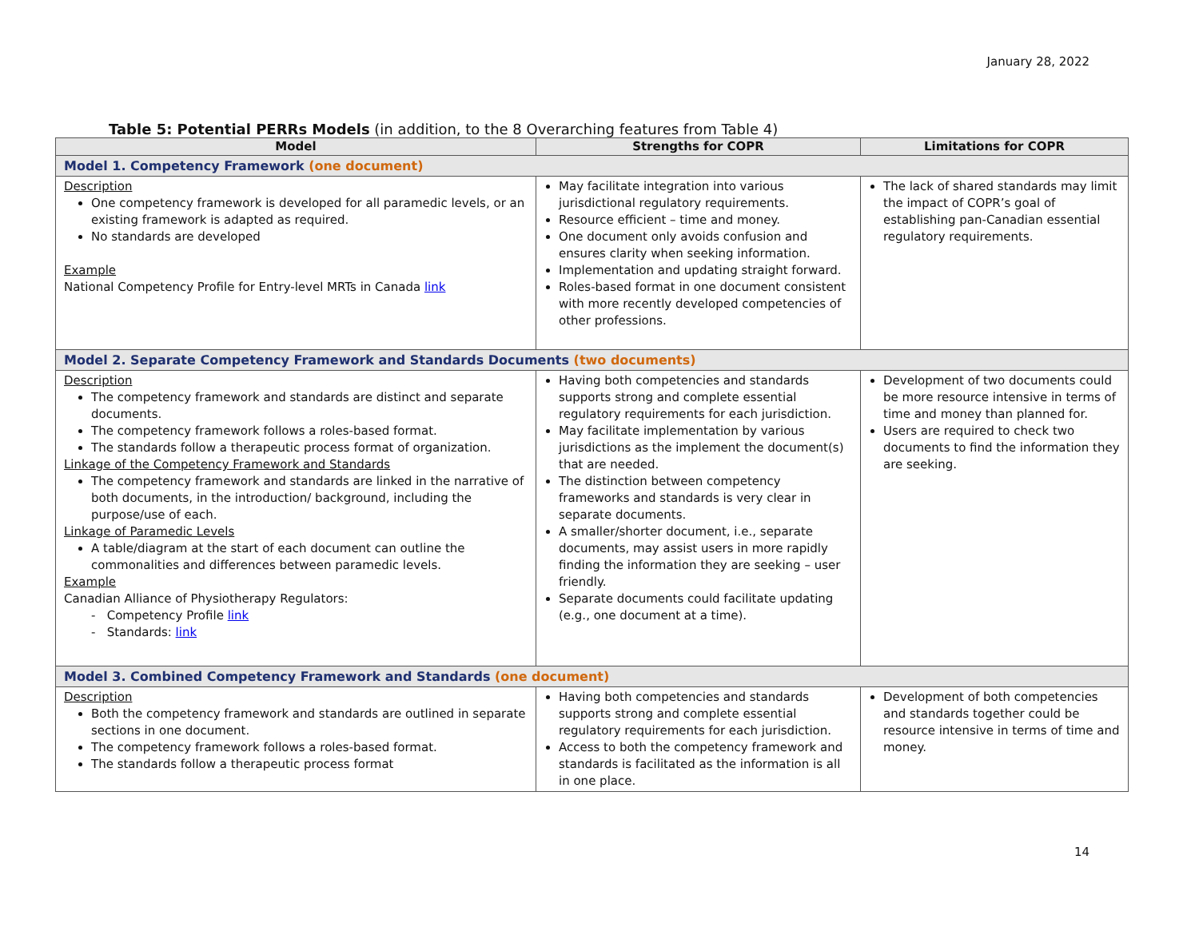January 28, 2022
Table 5: Potential PERRs Models (in addition, to the 8 Overarching features from Table 4)
| Model | Strengths for COPR | Limitations for COPR |
| --- | --- | --- |
| Model 1. Competency Framework (one document) | | |
| Description One competency framework is developed for all paramedic levels, or an existing framework is adapted as required. No standards are developed Example National Competency Profile for Entry-level MRTs in Canada link | May facilitate integration into various jurisdictional regulatory requirements. Resource efficient – time and money. One document only avoids confusion and ensures clarity when seeking information. Implementation and updating straight forward. Roles-based format in one document consistent with more recently developed competencies of other professions. | The lack of shared standards may limit the impact of COPR’s goal of establishing pan-Canadian essential regulatory requirements. |
| Model 2. Separate Competency Framework and Standards Documents (two documents) | | |
| Description The competency framework and standards are distinct and separate documents. The competency framework follows a roles-based format. The standards follow a therapeutic process format of organization. Linkage of the Competency Framework and Standards The competency framework and standards are linked in the narrative of both documents, in the introduction/ background, including the purpose/use of each. Linkage of Paramedic Levels A table/diagram at the start of each document can outline the commonalities and differences between paramedic levels. Example Canadian Alliance of Physiotherapy Regulators: - Competency Profile link - Standards: link | Having both competencies and standards supports strong and complete essential regulatory requirements for each jurisdiction. May facilitate implementation by various jurisdictions as the implement the document(s) that are needed. The distinction between competency frameworks and standards is very clear in separate documents. A smaller/shorter document, i.e., separate documents, may assist users in more rapidly finding the information they are seeking – user friendly. Separate documents could facilitate updating (e.g., one document at a time). | Development of two documents could be more resource intensive in terms of time and money than planned for. Users are required to check two documents to find the information they are seeking. |
| Model 3. Combined Competency Framework and Standards (one document) | | |
| Description Both the competency framework and standards are outlined in separate sections in one document. The competency framework follows a roles-based format. The standards follow a therapeutic process format | Having both competencies and standards supports strong and complete essential regulatory requirements for each jurisdiction. Access to both the competency framework and standards is facilitated as the information is all in one place. | Development of both competencies and standards together could be resource intensive in terms of time and money. |
14